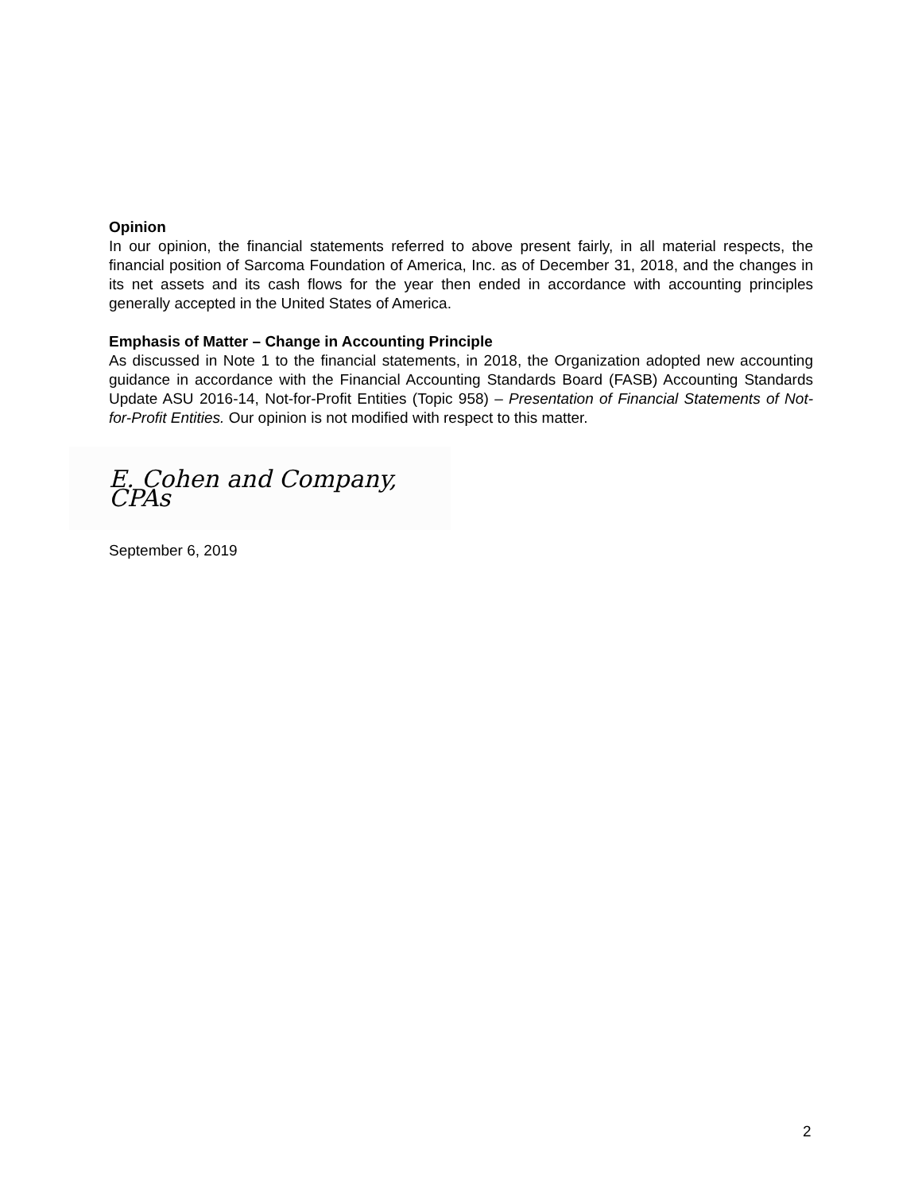Opinion
In our opinion, the financial statements referred to above present fairly, in all material respects, the financial position of Sarcoma Foundation of America, Inc. as of December 31, 2018, and the changes in its net assets and its cash flows for the year then ended in accordance with accounting principles generally accepted in the United States of America.
Emphasis of Matter – Change in Accounting Principle
As discussed in Note 1 to the financial statements, in 2018, the Organization adopted new accounting guidance in accordance with the Financial Accounting Standards Board (FASB) Accounting Standards Update ASU 2016-14, Not-for-Profit Entities (Topic 958) – Presentation of Financial Statements of Not-for-Profit Entities. Our opinion is not modified with respect to this matter.
E. Cohen and Company, CPAs
September 6, 2019
2